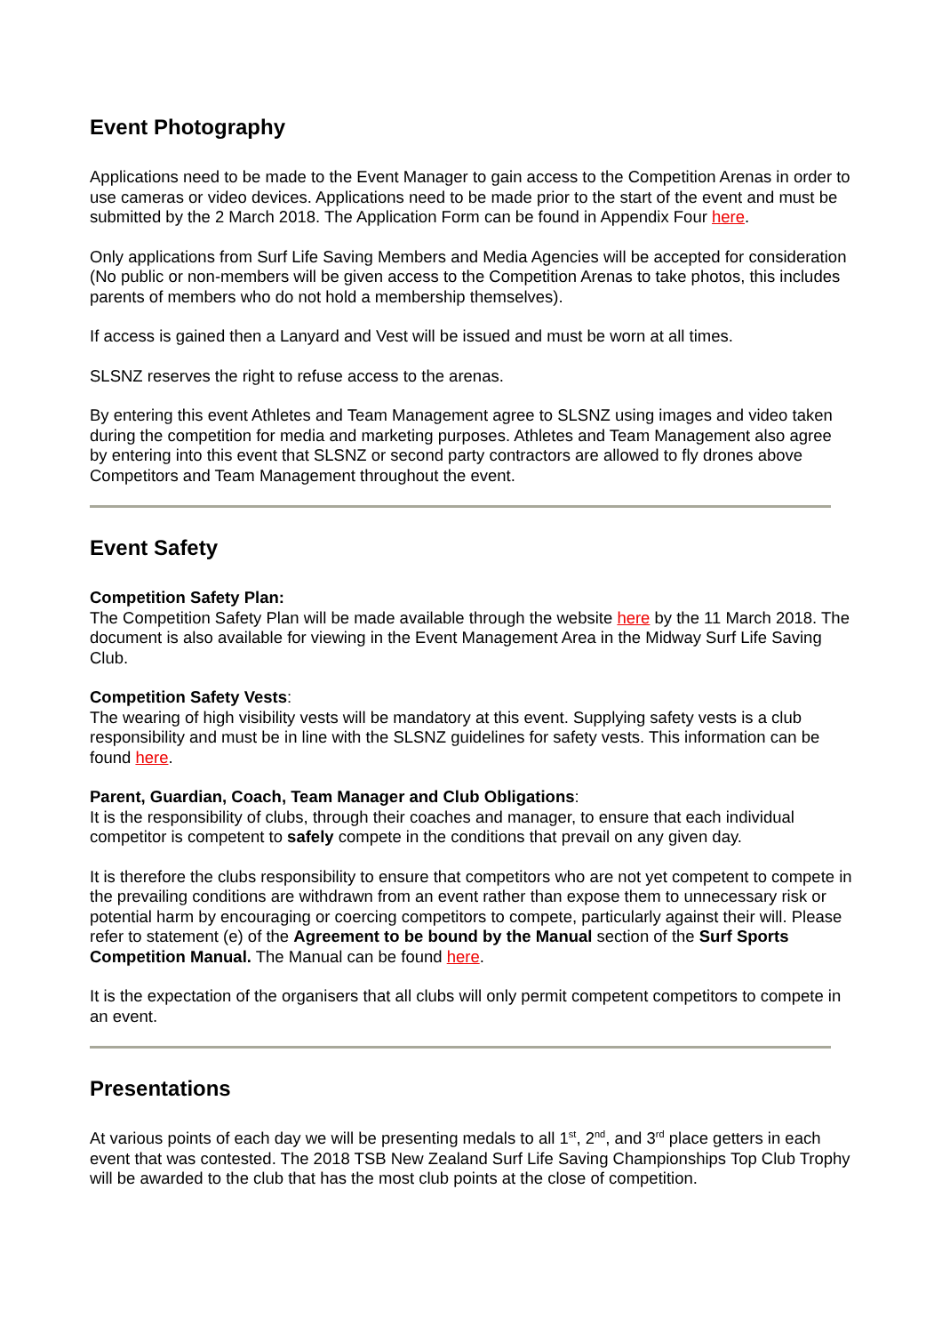Event Photography
Applications need to be made to the Event Manager to gain access to the Competition Arenas in order to use cameras or video devices. Applications need to be made prior to the start of the event and must be submitted by the 2 March 2018. The Application Form can be found in Appendix Four here.
Only applications from Surf Life Saving Members and Media Agencies will be accepted for consideration (No public or non-members will be given access to the Competition Arenas to take photos, this includes parents of members who do not hold a membership themselves).
If access is gained then a Lanyard and Vest will be issued and must be worn at all times.
SLSNZ reserves the right to refuse access to the arenas.
By entering this event Athletes and Team Management agree to SLSNZ using images and video taken during the competition for media and marketing purposes. Athletes and Team Management also agree by entering into this event that SLSNZ or second party contractors are allowed to fly drones above Competitors and Team Management throughout the event.
Event Safety
Competition Safety Plan:
The Competition Safety Plan will be made available through the website here by the 11 March 2018. The document is also available for viewing in the Event Management Area in the Midway Surf Life Saving Club.
Competition Safety Vests:
The wearing of high visibility vests will be mandatory at this event. Supplying safety vests is a club responsibility and must be in line with the SLSNZ guidelines for safety vests. This information can be found here.
Parent, Guardian, Coach, Team Manager and Club Obligations:
It is the responsibility of clubs, through their coaches and manager, to ensure that each individual competitor is competent to safely compete in the conditions that prevail on any given day.
It is therefore the clubs responsibility to ensure that competitors who are not yet competent to compete in the prevailing conditions are withdrawn from an event rather than expose them to unnecessary risk or potential harm by encouraging or coercing competitors to compete, particularly against their will. Please refer to statement (e) of the Agreement to be bound by the Manual section of the Surf Sports Competition Manual. The Manual can be found here.
It is the expectation of the organisers that all clubs will only permit competent competitors to compete in an event.
Presentations
At various points of each day we will be presenting medals to all 1<sup>st</sup>, 2<sup>nd</sup>, and 3<sup>rd</sup> place getters in each event that was contested. The 2018 TSB New Zealand Surf Life Saving Championships Top Club Trophy will be awarded to the club that has the most club points at the close of competition.